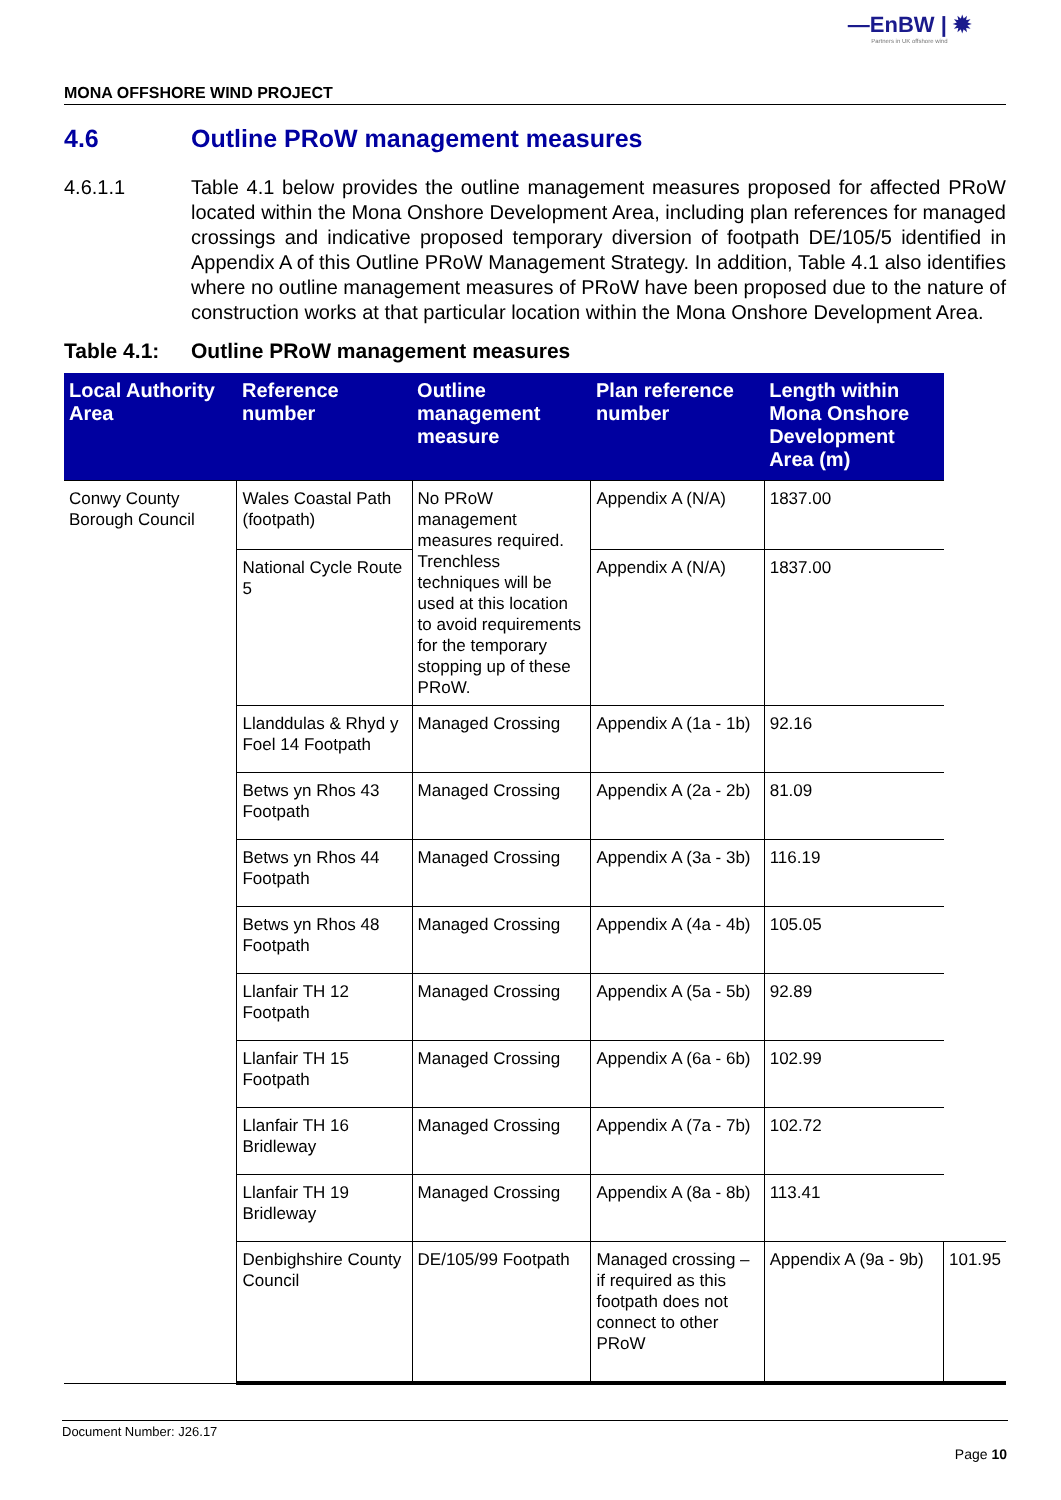—EnBW | ✹
Partners in UK offshore wind
MONA OFFSHORE WIND PROJECT
4.6 Outline PRoW management measures
4.6.1.1 Table 4.1 below provides the outline management measures proposed for affected PRoW located within the Mona Onshore Development Area, including plan references for managed crossings and indicative proposed temporary diversion of footpath DE/105/5 identified in Appendix A of this Outline PRoW Management Strategy. In addition, Table 4.1 also identifies where no outline management measures of PRoW have been proposed due to the nature of construction works at that particular location within the Mona Onshore Development Area.
Table 4.1: Outline PRoW management measures
| Local Authority Area | Reference number | Outline management measure | Plan reference number | Length within Mona Onshore Development Area (m) | |
| --- | --- | --- | --- | --- | --- |
| Conwy County Borough Council | Wales Coastal Path (footpath) | No PRoW management measures required. Trenchless techniques will be used at this location to avoid requirements for the temporary stopping up of these PRoW. | Appendix A (N/A) | 1837.00 | |
| | National Cycle Route 5 | | Appendix A (N/A) | 1837.00 | |
| | Llanddulas & Rhyd y Foel 14 Footpath | Managed Crossing | Appendix A (1a - 1b) | 92.16 | |
| | Betws yn Rhos 43 Footpath | Managed Crossing | Appendix A (2a - 2b) | 81.09 | |
| | Betws yn Rhos 44 Footpath | Managed Crossing | Appendix A (3a - 3b) | 116.19 | |
| | Betws yn Rhos 48 Footpath | Managed Crossing | Appendix A (4a - 4b) | 105.05 | |
| | Llanfair TH 12 Footpath | Managed Crossing | Appendix A (5a - 5b) | 92.89 | |
| | Llanfair TH 15 Footpath | Managed Crossing | Appendix A (6a - 6b) | 102.99 | |
| | Llanfair TH 16 Bridleway | Managed Crossing | Appendix A (7a - 7b) | 102.72 | |
| | Llanfair TH 19 Bridleway | Managed Crossing | Appendix A (8a - 8b) | 113.41 | |
| | Denbighshire County Council | DE/105/99 Footpath | Managed crossing – if required as this footpath does not connect to other PRoW | Appendix A (9a - 9b) | 101.95 |
Document Number: J26.17
Page 10